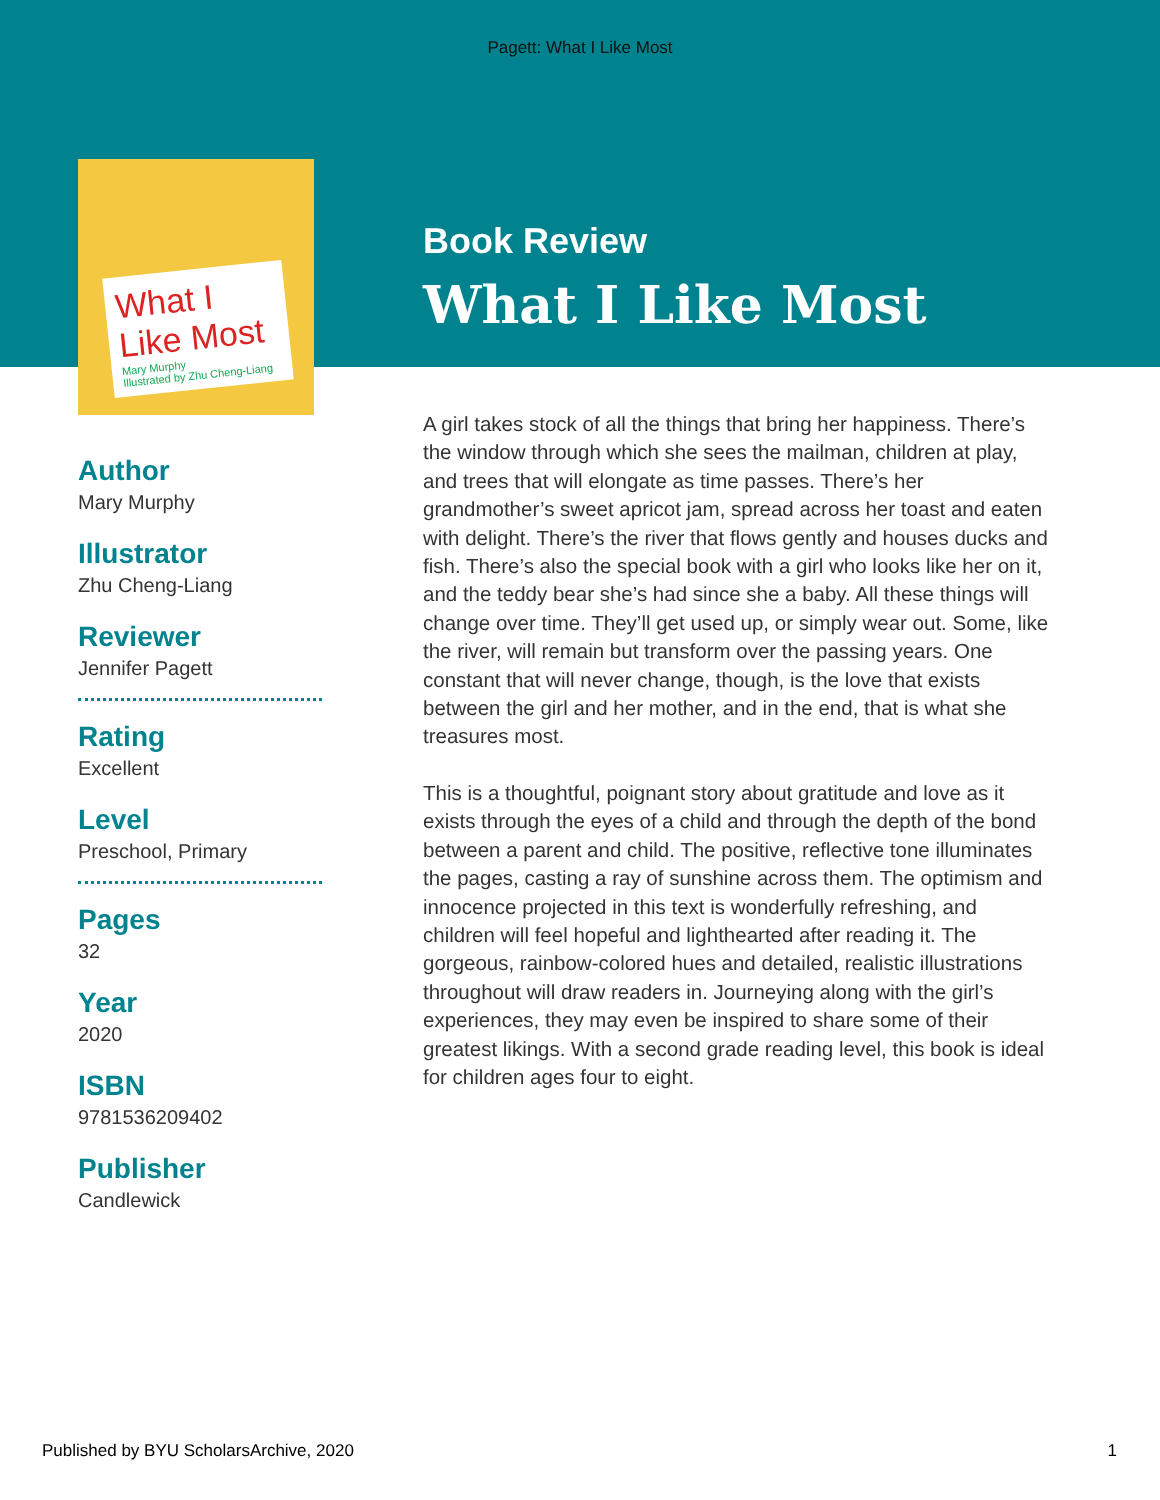Pagett: What I Like Most
What I Like Most
Mary Murphy
Illustrated by Zhu Cheng-Liang
Book Review
What I Like Most
Author
Mary Murphy
Illustrator
Zhu Cheng-Liang
Reviewer
Jennifer Pagett
Rating
Excellent
Level
Preschool, Primary
Pages
32
Year
2020
ISBN
9781536209402
Publisher
Candlewick
A girl takes stock of all the things that bring her happiness. There’s the window through which she sees the mailman, children at play, and trees that will elongate as time passes. There’s her grandmother’s sweet apricot jam, spread across her toast and eaten with delight. There’s the river that flows gently and houses ducks and fish. There’s also the special book with a girl who looks like her on it, and the teddy bear she’s had since she a baby. All these things will change over time. They’ll get used up, or simply wear out. Some, like the river, will remain but transform over the passing years. One constant that will never change, though, is the love that exists between the girl and her mother, and in the end, that is what she treasures most.
This is a thoughtful, poignant story about gratitude and love as it exists through the eyes of a child and through the depth of the bond between a parent and child. The positive, reflective tone illuminates the pages, casting a ray of sunshine across them. The optimism and innocence projected in this text is wonderfully refreshing, and children will feel hopeful and lighthearted after reading it. The gorgeous, rainbow-colored hues and detailed, realistic illustrations throughout will draw readers in. Journeying along with the girl’s experiences, they may even be inspired to share some of their greatest likings. With a second grade reading level, this book is ideal for children ages four to eight.
Published by BYU ScholarsArchive, 2020 1